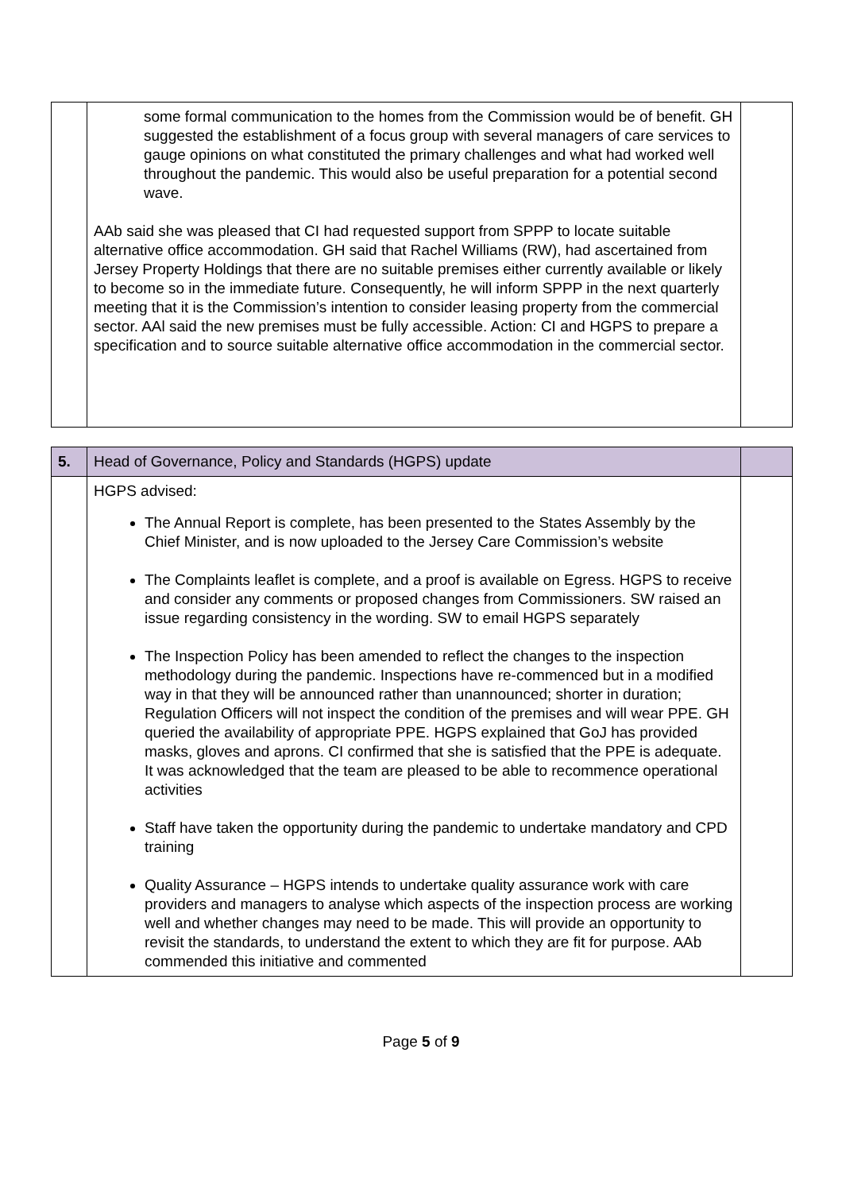| | some formal communication to the homes from the Commission would be of benefit. GH suggested the establishment of a focus group with several managers of care services to gauge opinions on what constituted the primary challenges and what had worked well throughout the pandemic. This would also be useful preparation for a potential second wave. AAb said she was pleased that CI had requested support from SPPP to locate suitable alternative office accommodation. GH said that Rachel Williams (RW), had ascertained from Jersey Property Holdings that there are no suitable premises either currently available or likely to become so in the immediate future. Consequently, he will inform SPPP in the next quarterly meeting that it is the Commission’s intention to consider leasing property from the commercial sector. AAl said the new premises must be fully accessible. Action: CI and HGPS to prepare a specification and to source suitable alternative office accommodation in the commercial sector. | |
| 5. | Head of Governance, Policy and Standards (HGPS) update | |
| | HGPS advised: The Annual Report is complete, has been presented to the States Assembly by the Chief Minister, and is now uploaded to the Jersey Care Commission’s website The Complaints leaflet is complete, and a proof is available on Egress. HGPS to receive and consider any comments or proposed changes from Commissioners. SW raised an issue regarding consistency in the wording. SW to email HGPS separately The Inspection Policy has been amended to reflect the changes to the inspection methodology during the pandemic. Inspections have re-commenced but in a modified way in that they will be announced rather than unannounced; shorter in duration; Regulation Officers will not inspect the condition of the premises and will wear PPE. GH queried the availability of appropriate PPE. HGPS explained that GoJ has provided masks, gloves and aprons. CI confirmed that she is satisfied that the PPE is adequate. It was acknowledged that the team are pleased to be able to recommence operational activities Staff have taken the opportunity during the pandemic to undertake mandatory and CPD training Quality Assurance – HGPS intends to undertake quality assurance work with care providers and managers to analyse which aspects of the inspection process are working well and whether changes may need to be made. This will provide an opportunity to revisit the standards, to understand the extent to which they are fit for purpose. AAb commended this initiative and commented | |
Page 5 of 9